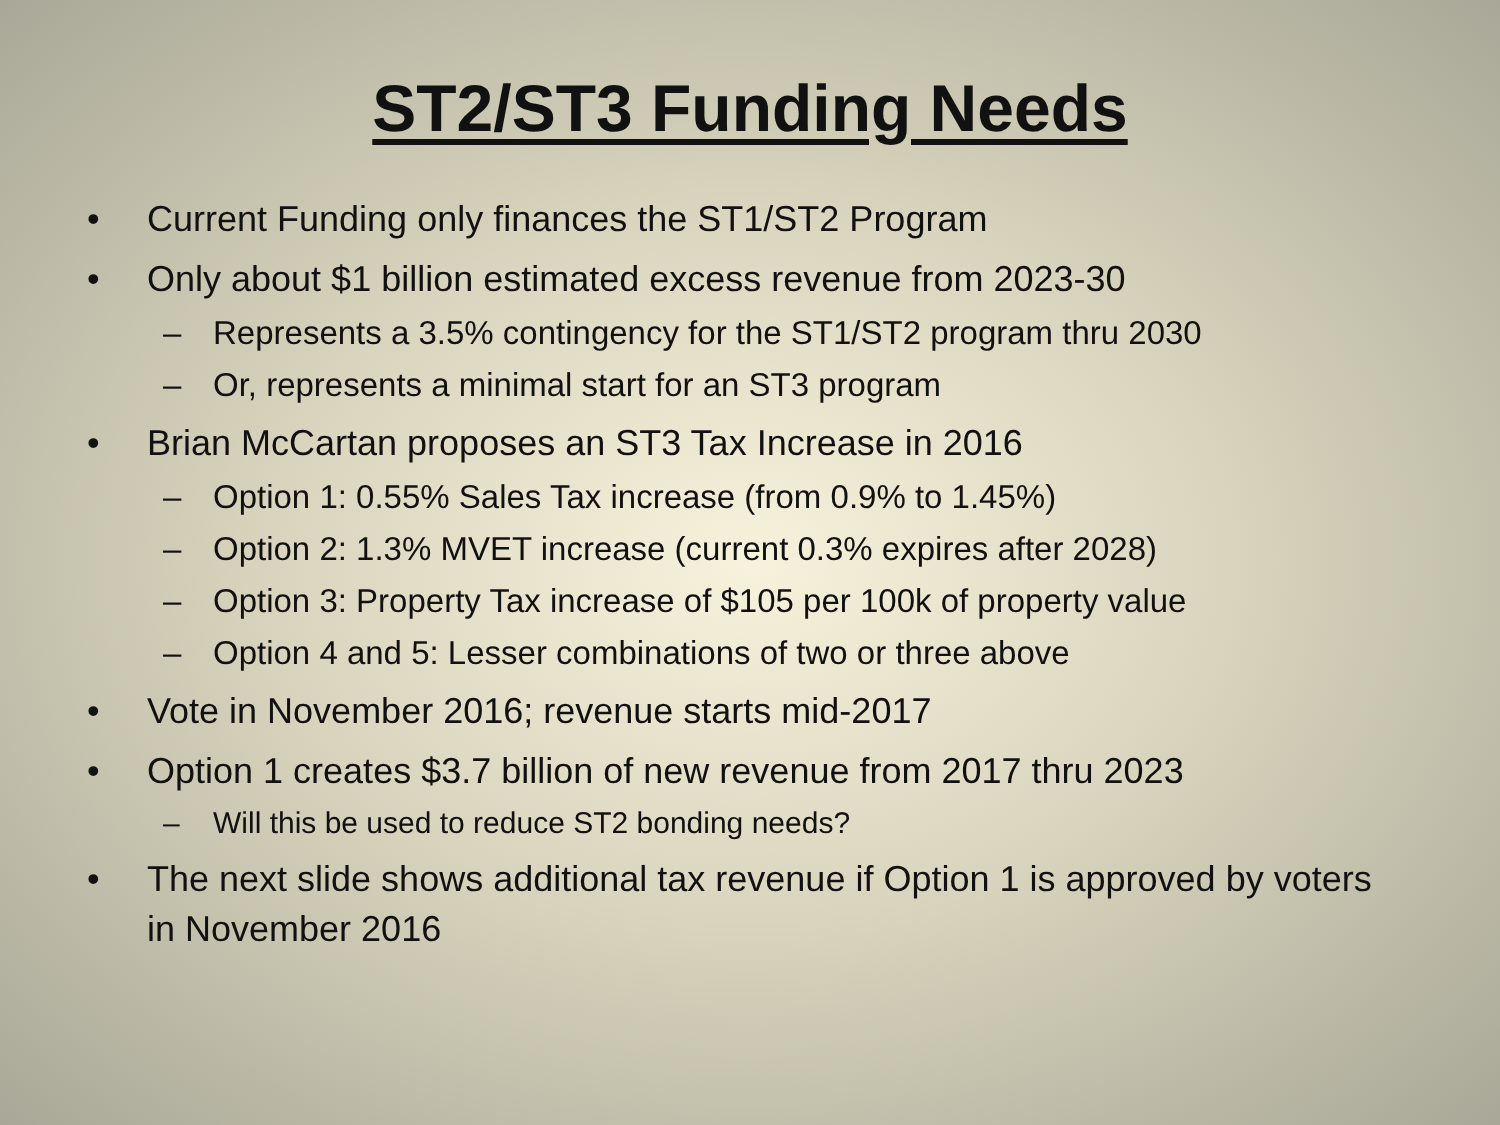ST2/ST3 Funding Needs
• Current Funding only finances the ST1/ST2 Program
• Only about $1 billion estimated excess revenue from 2023-30
– Represents a 3.5% contingency for the ST1/ST2 program thru 2030
– Or, represents a minimal start for an ST3 program
• Brian McCartan proposes an ST3 Tax Increase in 2016
– Option 1: 0.55% Sales Tax increase (from 0.9% to 1.45%)
– Option 2: 1.3% MVET increase (current 0.3% expires after 2028)
– Option 3: Property Tax increase of $105 per 100k of property value
– Option 4 and 5: Lesser combinations of two or three above
• Vote in November 2016; revenue starts mid-2017
• Option 1 creates $3.7 billion of new revenue from 2017 thru 2023
– Will this be used to reduce ST2 bonding needs?
• The next slide shows additional tax revenue if Option 1 is approved by voters in November 2016